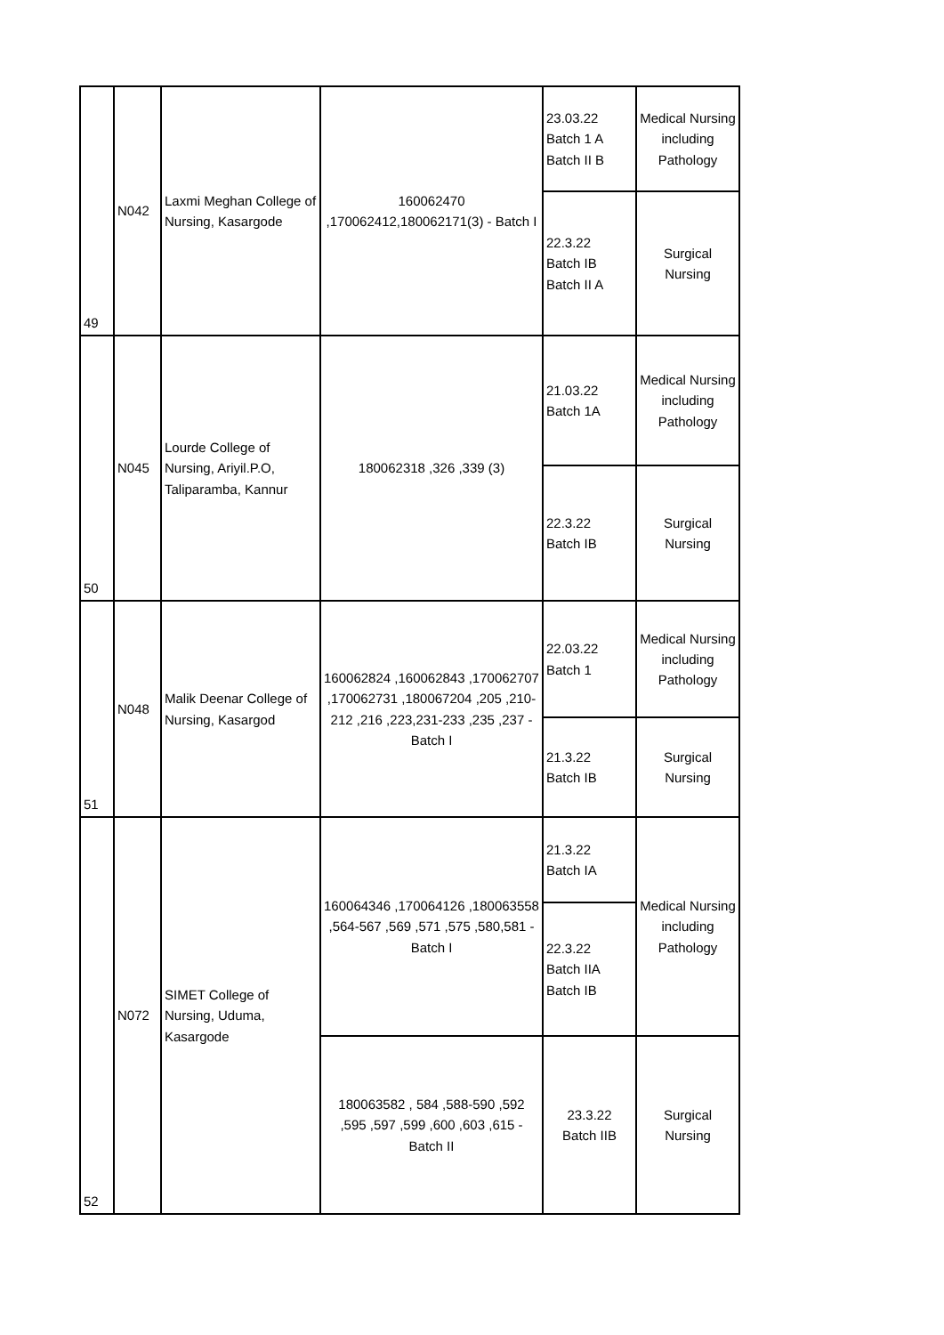| 49 | N042 | Laxmi Meghan College of Nursing, Kasargode | 160062470 ,170062412,180062171(3) - Batch I | 23.03.22 Batch 1 A Batch II B | Medical Nursing including Pathology |
| | | | | 22.3.22 Batch IB Batch II A | Surgical Nursing |
| 50 | N045 | Lourde College of Nursing, Ariyil.P.O, Taliparamba, Kannur | 180062318 ,326 ,339 (3) | 21.03.22 Batch 1A | Medical Nursing including Pathology |
| | | | | 22.3.22 Batch IB | Surgical Nursing |
| 51 | N048 | Malik Deenar College of Nursing, Kasargod | 160062824 ,160062843 ,170062707 ,170062731 ,180067204 ,205 ,210-212 ,216 ,223,231-233 ,235 ,237 - Batch I | 22.03.22 Batch 1 | Medical Nursing including Pathology |
| | | | | 21.3.22 Batch IB | Surgical Nursing |
| 52 | N072 | SIMET College of Nursing, Uduma, Kasargode | 160064346 ,170064126 ,180063558 ,564-567 ,569 ,571 ,575 ,580,581 - Batch I | 21.3.22 Batch IA | Medical Nursing including Pathology |
| | | | | 22.3.22 Batch IIA Batch IB | |
| | | | 180063582 , 584 ,588-590 ,592 ,595 ,597 ,599 ,600 ,603 ,615 - Batch II | 23.3.22 Batch IIB | Surgical Nursing |